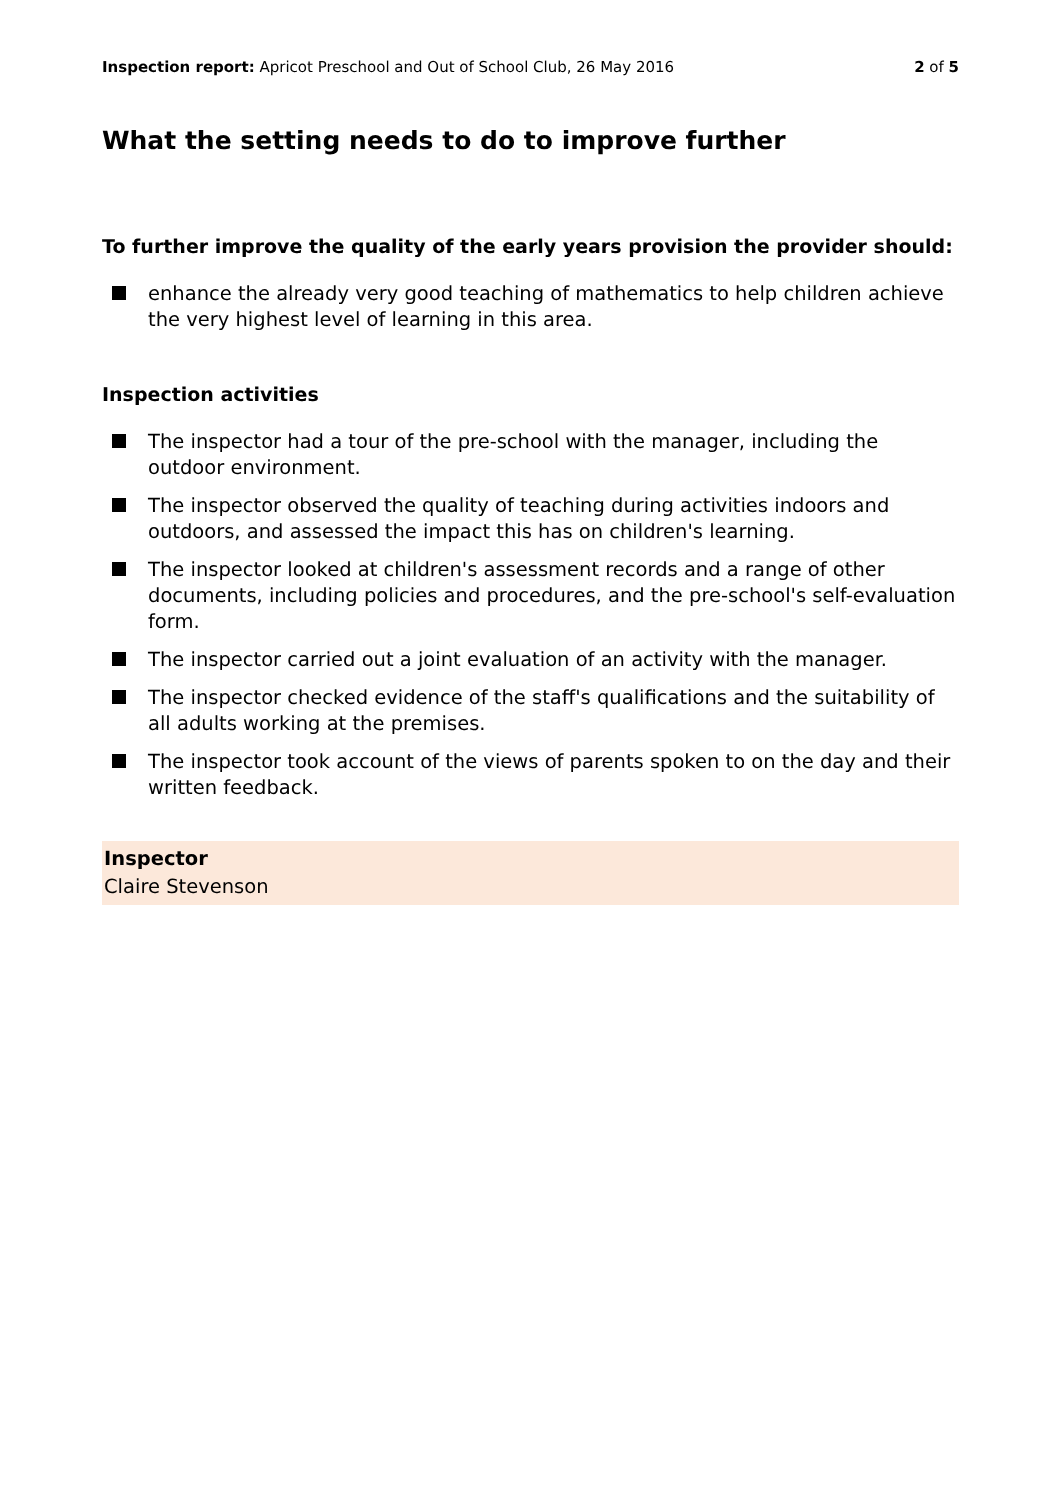Inspection report: Apricot Preschool and Out of School Club, 26 May 2016 2 of 5
What the setting needs to do to improve further
To further improve the quality of the early years provision the provider should:
enhance the already very good teaching of mathematics to help children achieve the very highest level of learning in this area.
Inspection activities
The inspector had a tour of the pre-school with the manager, including the outdoor environment.
The inspector observed the quality of teaching during activities indoors and outdoors, and assessed the impact this has on children's learning.
The inspector looked at children's assessment records and a range of other documents, including policies and procedures, and the pre-school's self-evaluation form.
The inspector carried out a joint evaluation of an activity with the manager.
The inspector checked evidence of the staff's qualifications and the suitability of all adults working at the premises.
The inspector took account of the views of parents spoken to on the day and their written feedback.
Inspector
Claire Stevenson